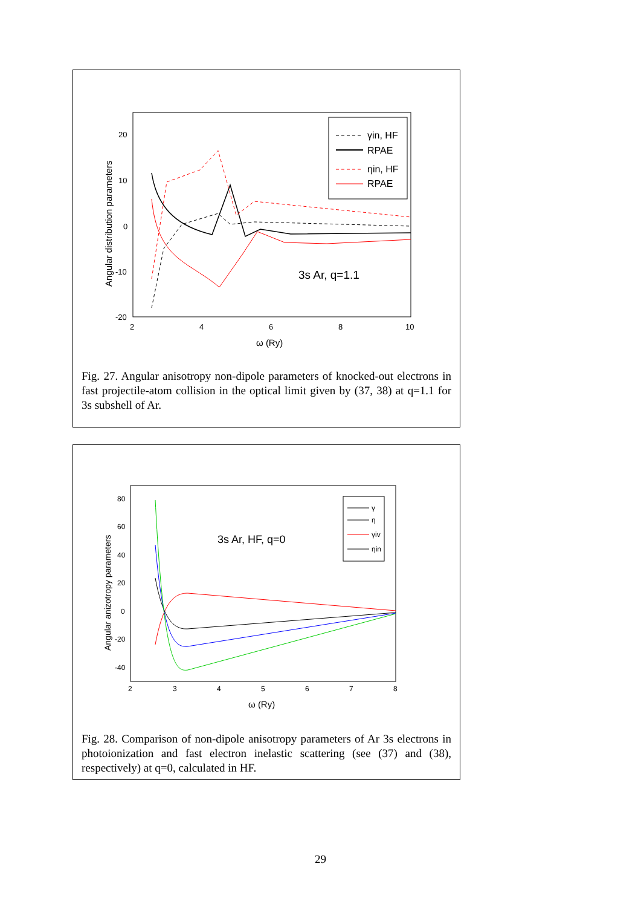20
10
0
-10
-20
2
4
6
8
10
ω (Ry)
Angular distribution parameters
3s Ar, q=1.1
γin, HF
RPAE
ηin, HF
RPAE
Fig. 27. Angular anisotropy non-dipole parameters of knocked-out electrons in fast projectile-atom collision in the optical limit given by (37, 38) at q=1.1 for 3s subshell of Ar.
80
60
40
20
0
-20
-40
2
3
4
5
6
7
8
ω (Ry)
Angular anizotropy parameters
3s Ar, HF, q=0
γ
η
γiv
ηin
Fig. 28. Comparison of non-dipole anisotropy parameters of Ar 3s electrons in photoionization and fast electron inelastic scattering (see (37) and (38), respectively) at q=0, calculated in HF.
29